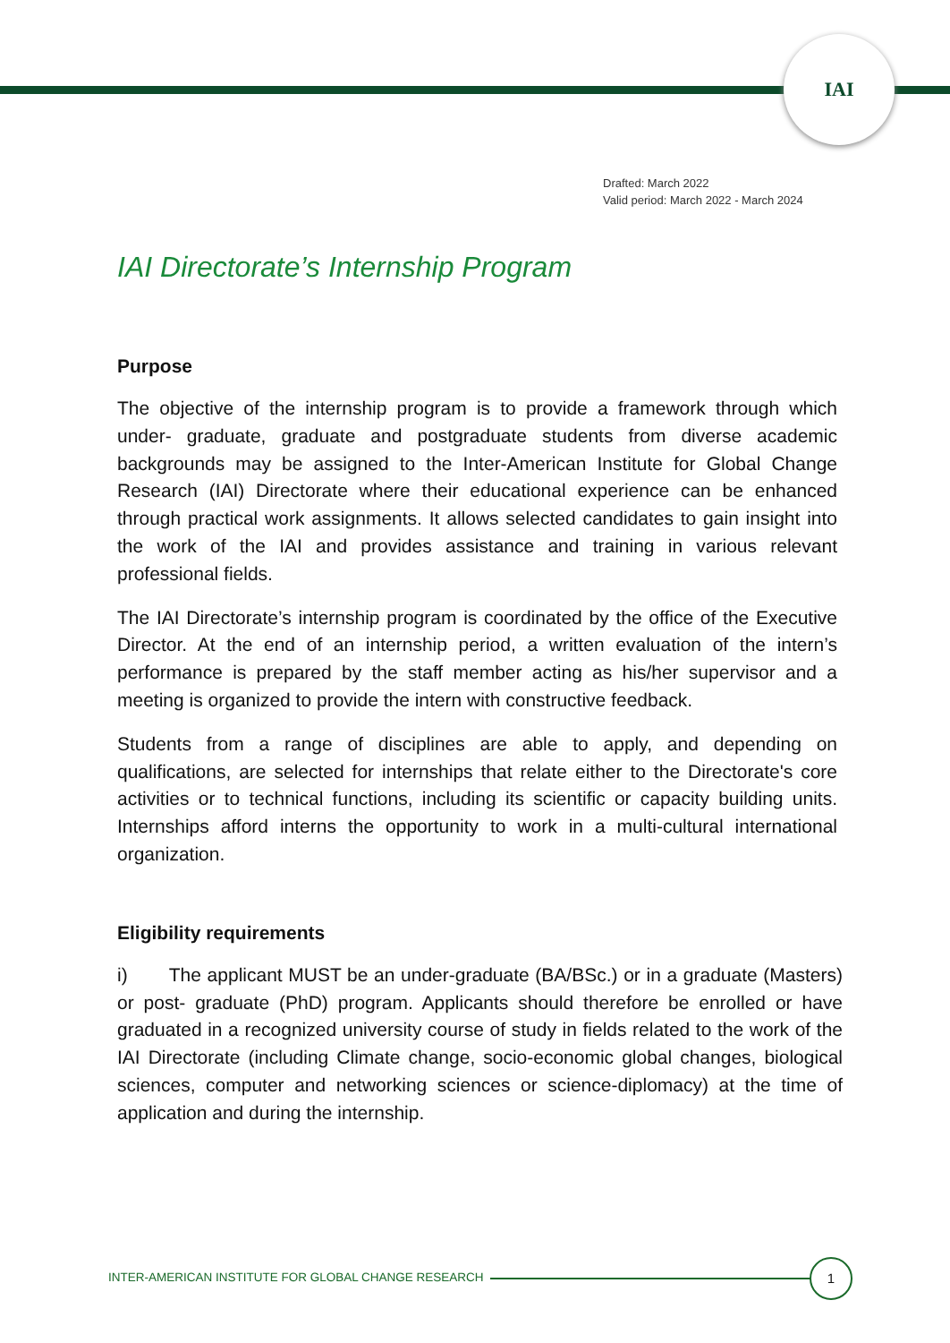IAI
Drafted: March 2022
Valid period: March 2022 - March 2024
IAI Directorate’s Internship Program
Purpose
The objective of the internship program is to provide a framework through which under- graduate, graduate and postgraduate students from diverse academic backgrounds may be assigned to the Inter-American Institute for Global Change Research (IAI) Directorate where their educational experience can be enhanced through practical work assignments. It allows selected candidates to gain insight into the work of the IAI and provides assistance and training in various relevant professional fields.
The IAI Directorate’s internship program is coordinated by the office of the Executive Director. At the end of an internship period, a written evaluation of the intern’s performance is prepared by the staff member acting as his/her supervisor and a meeting is organized to provide the intern with constructive feedback.
Students from a range of disciplines are able to apply, and depending on qualifications, are selected for internships that relate either to the Directorate's core activities or to technical functions, including its scientific or capacity building units. Internships afford interns the opportunity to work in a multi-cultural international organization.
Eligibility requirements
i) The applicant MUST be an under-graduate (BA/BSc.) or in a graduate (Masters) or post- graduate (PhD) program. Applicants should therefore be enrolled or have graduated in a recognized university course of study in fields related to the work of the IAI Directorate (including Climate change, socio-economic global changes, biological sciences, computer and networking sciences or science-diplomacy) at the time of application and during the internship.
INTER-AMERICAN INSTITUTE FOR GLOBAL CHANGE RESEARCH
1